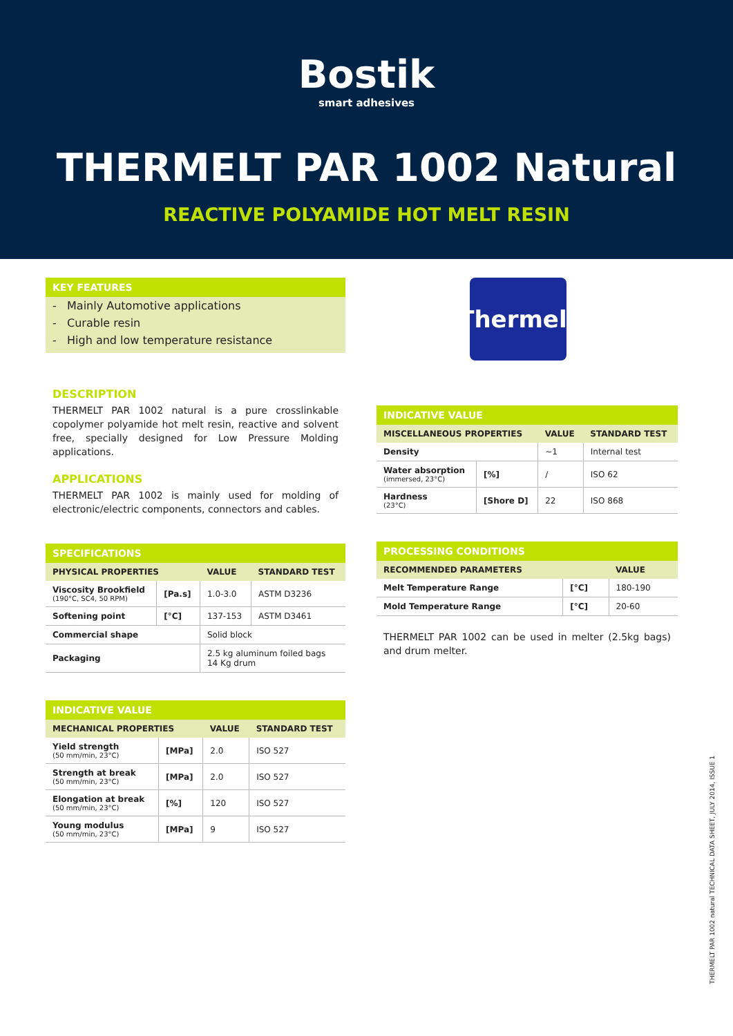Bostik
smart adhesives
THERMELT PAR 1002 Natural
REACTIVE POLYAMIDE HOT MELT RESIN
KEY FEATURES
- Mainly Automotive applications
- Curable resin
- High and low temperature resistance
DESCRIPTION
THERMELT PAR 1002 natural is a pure crosslinkable copolymer polyamide hot melt resin, reactive and solvent free, specially designed for Low Pressure Molding applications.
APPLICATIONS
THERMELT PAR 1002 is mainly used for molding of electronic/electric components, connectors and cables.
SPECIFICATIONS
| PHYSICAL PROPERTIES | | VALUE | STANDARD TEST |
| --- | --- | --- | --- |
| Viscosity Brookfield (190°C, SC4, 50 RPM) | [Pa.s] | 1.0-3.0 | ASTM D3236 |
| Softening point | [°C] | 137-153 | ASTM D3461 |
| Commercial shape | | Solid block | |
| Packaging | | 2.5 kg aluminum foiled bags 14 Kg drum | |
INDICATIVE VALUE
| MECHANICAL PROPERTIES | | VALUE | STANDARD TEST |
| --- | --- | --- | --- |
| Yield strength (50 mm/min, 23°C) | [MPa] | 2.0 | ISO 527 |
| Strength at break (50 mm/min, 23°C) | [MPa] | 2.0 | ISO 527 |
| Elongation at break (50 mm/min, 23°C) | [%] | 120 | ISO 527 |
| Young modulus (50 mm/min, 23°C) | [MPa] | 9 | ISO 527 |
Thermelt
INDICATIVE VALUE
| MISCELLANEOUS PROPERTIES | | VALUE | STANDARD TEST |
| --- | --- | --- | --- |
| Density | | ~1 | Internal test |
| Water absorption (immersed, 23°C) | [%] | / | ISO 62 |
| Hardness (23°C) | [Shore D] | 22 | ISO 868 |
PROCESSING CONDITIONS
| RECOMMENDED PARAMETERS | | VALUE |
| --- | --- | --- |
| Melt Temperature Range | [°C] | 180-190 |
| Mold Temperature Range | [°C] | 20-60 |
THERMELT PAR 1002 can be used in melter (2.5kg bags) and drum melter.
THERMELT PAR 1002 natural TECHNICAL DATA SHEET, JULY 2014, ISSUE 1